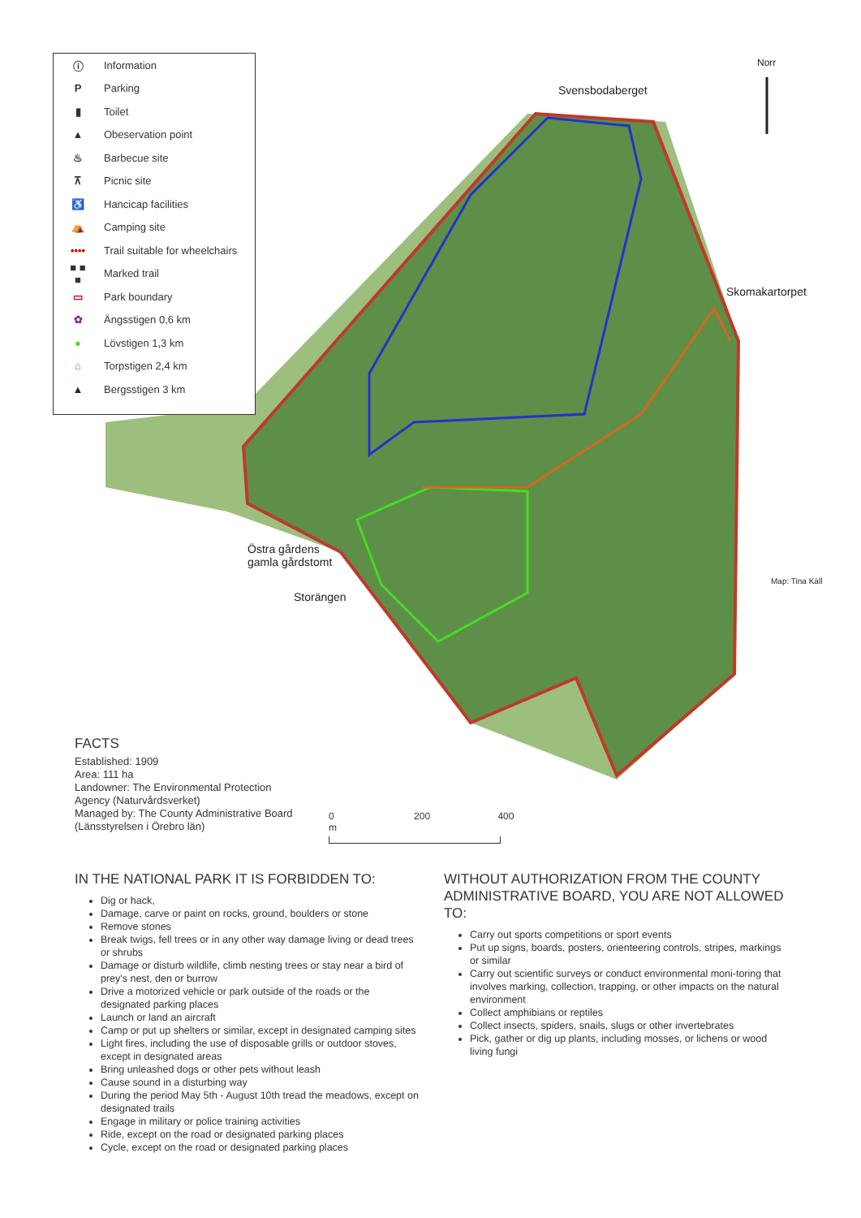ⓘ Information
P Parking
▮ Toilet
▲ Obeservation point
♨ Barbecue site
⊼ Picnic site
♿ Hancicap facilities
⛺ Camping site
•••• Trail suitable for wheelchairs
■ ■ ■ Marked trail
▭ Park boundary
✿ Ängsstigen 0,6 km
● Lövstigen 1,3 km
⌂ Torpstigen 2,4 km
▲ Bergsstigen 3 km
Norr
Svensbodaberget
Skomakartorpet
Östra gårdens
gamla gårdstomt
Storängen
Map: Tina Käll
FACTS
Established: 1909
Area: 111 ha
Landowner: The Environmental Protection Agency (Naturvårdsverket)
Managed by: The County Administrative Board (Länsstyrelsen i Örebro län)
0 200 400 m
IN THE NATIONAL PARK IT IS FORBIDDEN TO:
Dig or hack,
Damage, carve or paint on rocks, ground, boulders or stone
Remove stones
Break twigs, fell trees or in any other way damage living or dead trees or shrubs
Damage or disturb wildlife, climb nesting trees or stay near a bird of prey's nest, den or burrow
Drive a motorized vehicle or park outside of the roads or the designated parking places
Launch or land an aircraft
Camp or put up shelters or similar, except in designated camping sites
Light fires, including the use of disposable grills or outdoor stoves, except in designated areas
Bring unleashed dogs or other pets without leash
Cause sound in a disturbing way
During the period May 5th - August 10th tread the meadows, except on designated trails
Engage in military or police training activities
Ride, except on the road or designated parking places
Cycle, except on the road or designated parking places
WITHOUT AUTHORIZATION FROM THE COUNTY ADMINISTRATIVE BOARD, YOU ARE NOT ALLOWED TO:
Carry out sports competitions or sport events
Put up signs, boards, posters, orienteering controls, stripes, markings or similar
Carry out scientific surveys or conduct environmental moni-toring that involves marking, collection, trapping, or other impacts on the natural environment
Collect amphibians or reptiles
Collect insects, spiders, snails, slugs or other invertebrates
Pick, gather or dig up plants, including mosses, or lichens or wood living fungi